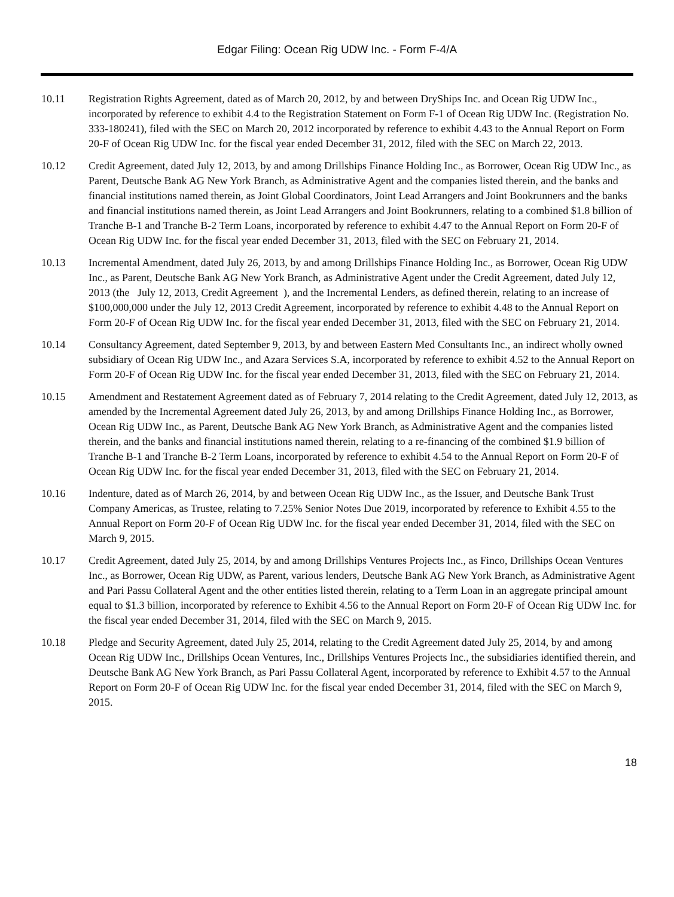Edgar Filing: Ocean Rig UDW Inc. - Form F-4/A
10.11 Registration Rights Agreement, dated as of March 20, 2012, by and between DryShips Inc. and Ocean Rig UDW Inc., incorporated by reference to exhibit 4.4 to the Registration Statement on Form F-1 of Ocean Rig UDW Inc. (Registration No. 333-180241), filed with the SEC on March 20, 2012 incorporated by reference to exhibit 4.43 to the Annual Report on Form 20-F of Ocean Rig UDW Inc. for the fiscal year ended December 31, 2012, filed with the SEC on March 22, 2013.
10.12 Credit Agreement, dated July 12, 2013, by and among Drillships Finance Holding Inc., as Borrower, Ocean Rig UDW Inc., as Parent, Deutsche Bank AG New York Branch, as Administrative Agent and the companies listed therein, and the banks and financial institutions named therein, as Joint Global Coordinators, Joint Lead Arrangers and Joint Bookrunners and the banks and financial institutions named therein, as Joint Lead Arrangers and Joint Bookrunners, relating to a combined $1.8 billion of Tranche B-1 and Tranche B-2 Term Loans, incorporated by reference to exhibit 4.47 to the Annual Report on Form 20-F of Ocean Rig UDW Inc. for the fiscal year ended December 31, 2013, filed with the SEC on February 21, 2014.
10.13 Incremental Amendment, dated July 26, 2013, by and among Drillships Finance Holding Inc., as Borrower, Ocean Rig UDW Inc., as Parent, Deutsche Bank AG New York Branch, as Administrative Agent under the Credit Agreement, dated July 12, 2013 (the July 12, 2013, Credit Agreement ), and the Incremental Lenders, as defined therein, relating to an increase of $100,000,000 under the July 12, 2013 Credit Agreement, incorporated by reference to exhibit 4.48 to the Annual Report on Form 20-F of Ocean Rig UDW Inc. for the fiscal year ended December 31, 2013, filed with the SEC on February 21, 2014.
10.14 Consultancy Agreement, dated September 9, 2013, by and between Eastern Med Consultants Inc., an indirect wholly owned subsidiary of Ocean Rig UDW Inc., and Azara Services S.A, incorporated by reference to exhibit 4.52 to the Annual Report on Form 20-F of Ocean Rig UDW Inc. for the fiscal year ended December 31, 2013, filed with the SEC on February 21, 2014.
10.15 Amendment and Restatement Agreement dated as of February 7, 2014 relating to the Credit Agreement, dated July 12, 2013, as amended by the Incremental Agreement dated July 26, 2013, by and among Drillships Finance Holding Inc., as Borrower, Ocean Rig UDW Inc., as Parent, Deutsche Bank AG New York Branch, as Administrative Agent and the companies listed therein, and the banks and financial institutions named therein, relating to a re-financing of the combined $1.9 billion of Tranche B-1 and Tranche B-2 Term Loans, incorporated by reference to exhibit 4.54 to the Annual Report on Form 20-F of Ocean Rig UDW Inc. for the fiscal year ended December 31, 2013, filed with the SEC on February 21, 2014.
10.16 Indenture, dated as of March 26, 2014, by and between Ocean Rig UDW Inc., as the Issuer, and Deutsche Bank Trust Company Americas, as Trustee, relating to 7.25% Senior Notes Due 2019, incorporated by reference to Exhibit 4.55 to the Annual Report on Form 20-F of Ocean Rig UDW Inc. for the fiscal year ended December 31, 2014, filed with the SEC on March 9, 2015.
10.17 Credit Agreement, dated July 25, 2014, by and among Drillships Ventures Projects Inc., as Finco, Drillships Ocean Ventures Inc., as Borrower, Ocean Rig UDW, as Parent, various lenders, Deutsche Bank AG New York Branch, as Administrative Agent and Pari Passu Collateral Agent and the other entities listed therein, relating to a Term Loan in an aggregate principal amount equal to $1.3 billion, incorporated by reference to Exhibit 4.56 to the Annual Report on Form 20-F of Ocean Rig UDW Inc. for the fiscal year ended December 31, 2014, filed with the SEC on March 9, 2015.
10.18 Pledge and Security Agreement, dated July 25, 2014, relating to the Credit Agreement dated July 25, 2014, by and among Ocean Rig UDW Inc., Drillships Ocean Ventures, Inc., Drillships Ventures Projects Inc., the subsidiaries identified therein, and Deutsche Bank AG New York Branch, as Pari Passu Collateral Agent, incorporated by reference to Exhibit 4.57 to the Annual Report on Form 20-F of Ocean Rig UDW Inc. for the fiscal year ended December 31, 2014, filed with the SEC on March 9, 2015.
18